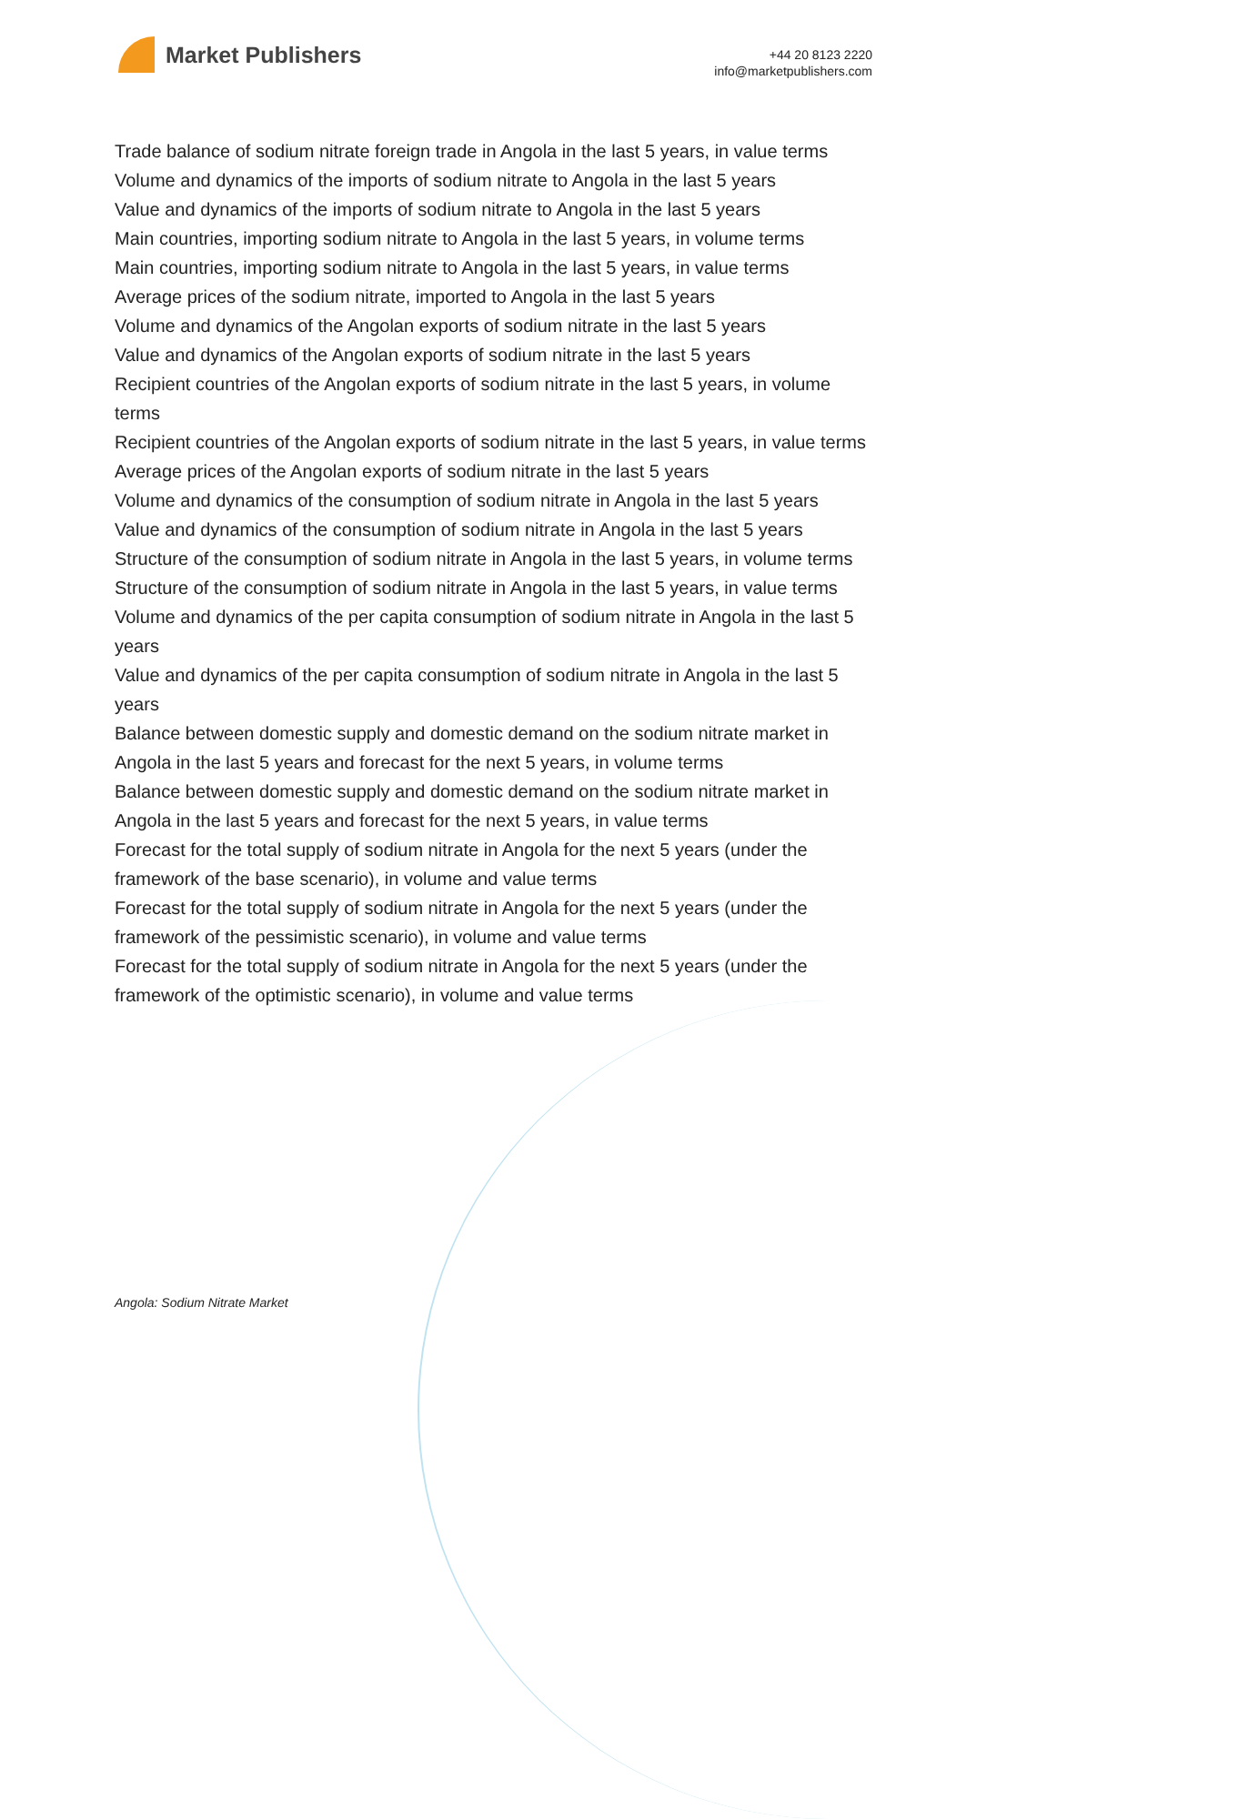Market Publishers
+44 20 8123 2220
info@marketpublishers.com
Trade balance of sodium nitrate foreign trade in Angola in the last 5 years, in value terms
Volume and dynamics of the imports of sodium nitrate to Angola in the last 5 years
Value and dynamics of the imports of sodium nitrate to Angola in the last 5 years
Main countries, importing sodium nitrate to Angola in the last 5 years, in volume terms
Main countries, importing sodium nitrate to Angola in the last 5 years, in value terms
Average prices of the sodium nitrate, imported to Angola in the last 5 years
Volume and dynamics of the Angolan exports of sodium nitrate in the last 5 years
Value and dynamics of the Angolan exports of sodium nitrate in the last 5 years
Recipient countries of the Angolan exports of sodium nitrate in the last 5 years, in volume terms
Recipient countries of the Angolan exports of sodium nitrate in the last 5 years, in value terms
Average prices of the Angolan exports of sodium nitrate in the last 5 years
Volume and dynamics of the consumption of sodium nitrate in Angola in the last 5 years
Value and dynamics of the consumption of sodium nitrate in Angola in the last 5 years
Structure of the consumption of sodium nitrate in Angola in the last 5 years, in volume terms
Structure of the consumption of sodium nitrate in Angola in the last 5 years, in value terms
Volume and dynamics of the per capita consumption of sodium nitrate in Angola in the last 5 years
Value and dynamics of the per capita consumption of sodium nitrate in Angola in the last 5 years
Balance between domestic supply and domestic demand on the sodium nitrate market in Angola in the last 5 years and forecast for the next 5 years, in volume terms
Balance between domestic supply and domestic demand on the sodium nitrate market in Angola in the last 5 years and forecast for the next 5 years, in value terms
Forecast for the total supply of sodium nitrate in Angola for the next 5 years (under the framework of the base scenario), in volume and value terms
Forecast for the total supply of sodium nitrate in Angola for the next 5 years (under the framework of the pessimistic scenario), in volume and value terms
Forecast for the total supply of sodium nitrate in Angola for the next 5 years (under the framework of the optimistic scenario), in volume and value terms
Angola: Sodium Nitrate Market